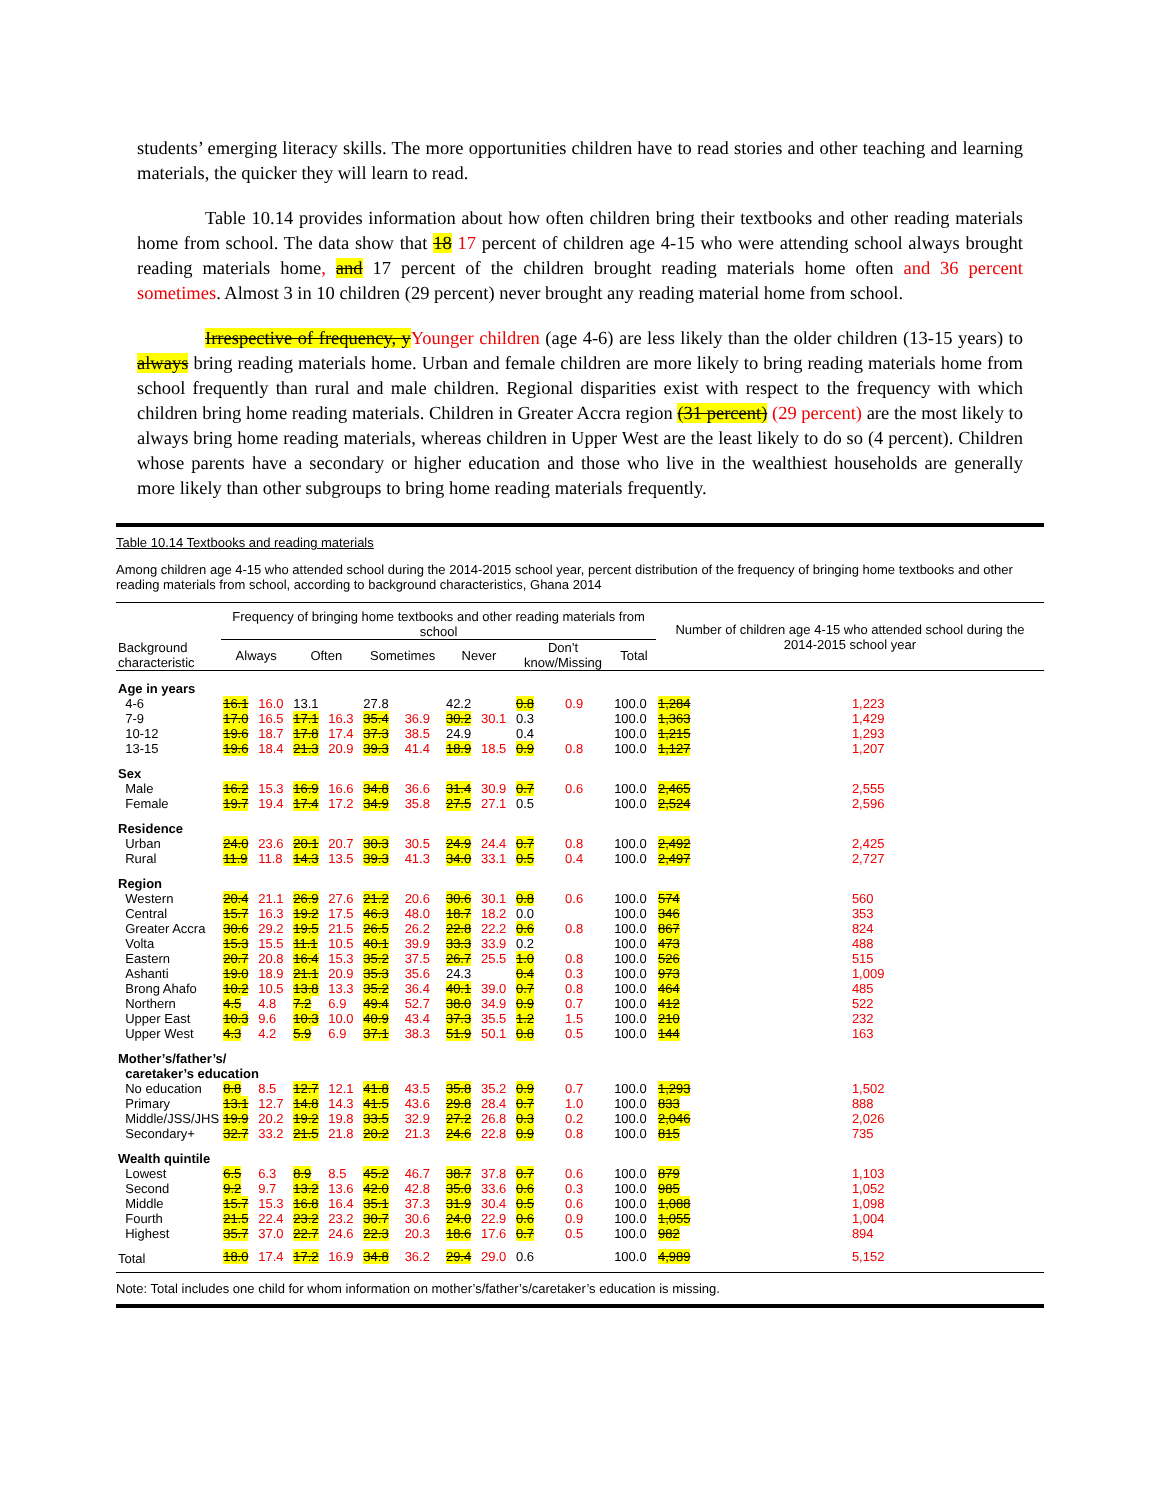students’ emerging literacy skills. The more opportunities children have to read stories and other teaching and learning materials, the quicker they will learn to read.
Table 10.14 provides information about how often children bring their textbooks and other reading materials home from school. The data show that 18 17 percent of children age 4-15 who were attending school always brought reading materials home, and 17 percent of the children brought reading materials home often and 36 percent sometimes. Almost 3 in 10 children (29 percent) never brought any reading material home from school.
Irrespective of frequency, y Younger children (age 4-6) are less likely than the older children (13-15 years) to always bring reading materials home. Urban and female children are more likely to bring reading materials home from school frequently than rural and male children. Regional disparities exist with respect to the frequency with which children bring home reading materials. Children in Greater Accra region (31 percent) (29 percent) are the most likely to always bring home reading materials, whereas children in Upper West are the least likely to do so (4 percent). Children whose parents have a secondary or higher education and those who live in the wealthiest households are generally more likely than other subgroups to bring home reading materials frequently.
Table 10.14 Textbooks and reading materials
Among children age 4-15 who attended school during the 2014-2015 school year, percent distribution of the frequency of bringing home textbooks and other reading materials from school, according to background characteristics, Ghana 2014
| Background characteristic | Frequency of bringing home textbooks and other reading materials from school | | | | | | | | | | | Number of children age 4-15 who attended school during the 2014-2015 school year | |
| --- | --- | --- | --- | --- | --- | --- | --- | --- | --- | --- | --- | --- | --- |
| | Always | | Often | | Sometimes | | Never | | Don’t know/Missing | | Total | | |
| Age in years | | | | | | | | | | | | | |
| 4-6 | 16.1 | 16.0 | 13.1 | | 27.8 | | 42.2 | | 0.8 | 0.9 | 100.0 | 1,284 | 1,223 |
| 7-9 | 17.0 | 16.5 | 17.1 | 16.3 | 35.4 | 36.9 | 30.2 | 30.1 | 0.3 | | 100.0 | 1,363 | 1,429 |
| 10-12 | 19.6 | 18.7 | 17.8 | 17.4 | 37.3 | 38.5 | 24.9 | | 0.4 | | 100.0 | 1,215 | 1,293 |
| 13-15 | 19.6 | 18.4 | 21.3 | 20.9 | 39.3 | 41.4 | 18.9 | 18.5 | 0.9 | 0.8 | 100.0 | 1,127 | 1,207 |
| Sex | | | | | | | | | | | | | |
| Male | 16.2 | 15.3 | 16.9 | 16.6 | 34.8 | 36.6 | 31.4 | 30.9 | 0.7 | 0.6 | 100.0 | 2,465 | 2,555 |
| Female | 19.7 | 19.4 | 17.4 | 17.2 | 34.9 | 35.8 | 27.5 | 27.1 | 0.5 | | 100.0 | 2,524 | 2,596 |
| Residence | | | | | | | | | | | | | |
| Urban | 24.0 | 23.6 | 20.1 | 20.7 | 30.3 | 30.5 | 24.9 | 24.4 | 0.7 | 0.8 | 100.0 | 2,492 | 2,425 |
| Rural | 11.9 | 11.8 | 14.3 | 13.5 | 39.3 | 41.3 | 34.0 | 33.1 | 0.5 | 0.4 | 100.0 | 2,497 | 2,727 |
| Region | | | | | | | | | | | | | |
| Western | 20.4 | 21.1 | 26.9 | 27.6 | 21.2 | 20.6 | 30.6 | 30.1 | 0.8 | 0.6 | 100.0 | 574 | 560 |
| Central | 15.7 | 16.3 | 19.2 | 17.5 | 46.3 | 48.0 | 18.7 | 18.2 | 0.0 | | 100.0 | 346 | 353 |
| Greater Accra | 30.6 | 29.2 | 19.5 | 21.5 | 26.5 | 26.2 | 22.8 | 22.2 | 0.6 | 0.8 | 100.0 | 867 | 824 |
| Volta | 15.3 | 15.5 | 11.1 | 10.5 | 40.1 | 39.9 | 33.3 | 33.9 | 0.2 | | 100.0 | 473 | 488 |
| Eastern | 20.7 | 20.8 | 16.4 | 15.3 | 35.2 | 37.5 | 26.7 | 25.5 | 1.0 | 0.8 | 100.0 | 526 | 515 |
| Ashanti | 19.0 | 18.9 | 21.1 | 20.9 | 35.3 | 35.6 | 24.3 | | 0.4 | 0.3 | 100.0 | 973 | 1,009 |
| Brong Ahafo | 10.2 | 10.5 | 13.8 | 13.3 | 35.2 | 36.4 | 40.1 | 39.0 | 0.7 | 0.8 | 100.0 | 464 | 485 |
| Northern | 4.5 | 4.8 | 7.2 | 6.9 | 49.4 | 52.7 | 38.0 | 34.9 | 0.9 | 0.7 | 100.0 | 412 | 522 |
| Upper East | 10.3 | 9.6 | 10.3 | 10.0 | 40.9 | 43.4 | 37.3 | 35.5 | 1.2 | 1.5 | 100.0 | 210 | 232 |
| Upper West | 4.3 | 4.2 | 5.9 | 6.9 | 37.1 | 38.3 | 51.9 | 50.1 | 0.8 | 0.5 | 100.0 | 144 | 163 |
| Mother’s/father’s/ caretaker’s education | | | | | | | | | | | | | |
| No education | 8.8 | 8.5 | 12.7 | 12.1 | 41.8 | 43.5 | 35.8 | 35.2 | 0.9 | 0.7 | 100.0 | 1,293 | 1,502 |
| Primary | 13.1 | 12.7 | 14.8 | 14.3 | 41.5 | 43.6 | 29.8 | 28.4 | 0.7 | 1.0 | 100.0 | 833 | 888 |
| Middle/JSS/JHS | 19.9 | 20.2 | 19.2 | 19.8 | 33.5 | 32.9 | 27.2 | 26.8 | 0.3 | 0.2 | 100.0 | 2,046 | 2,026 |
| Secondary+ | 32.7 | 33.2 | 21.5 | 21.8 | 20.2 | 21.3 | 24.6 | 22.8 | 0.9 | 0.8 | 100.0 | 815 | 735 |
| Wealth quintile | | | | | | | | | | | | | |
| Lowest | 6.5 | 6.3 | 8.9 | 8.5 | 45.2 | 46.7 | 38.7 | 37.8 | 0.7 | 0.6 | 100.0 | 879 | 1,103 |
| Second | 9.2 | 9.7 | 13.2 | 13.6 | 42.0 | 42.8 | 35.0 | 33.6 | 0.6 | 0.3 | 100.0 | 985 | 1,052 |
| Middle | 15.7 | 15.3 | 16.8 | 16.4 | 35.1 | 37.3 | 31.9 | 30.4 | 0.5 | 0.6 | 100.0 | 1,088 | 1,098 |
| Fourth | 21.5 | 22.4 | 23.2 | 23.2 | 30.7 | 30.6 | 24.0 | 22.9 | 0.6 | 0.9 | 100.0 | 1,055 | 1,004 |
| Highest | 35.7 | 37.0 | 22.7 | 24.6 | 22.3 | 20.3 | 18.6 | 17.6 | 0.7 | 0.5 | 100.0 | 982 | 894 |
| Total | 18.0 | 17.4 | 17.2 | 16.9 | 34.8 | 36.2 | 29.4 | 29.0 | 0.6 | | 100.0 | 4,989 | 5,152 |
Note: Total includes one child for whom information on mother’s/father’s/caretaker’s education is missing.